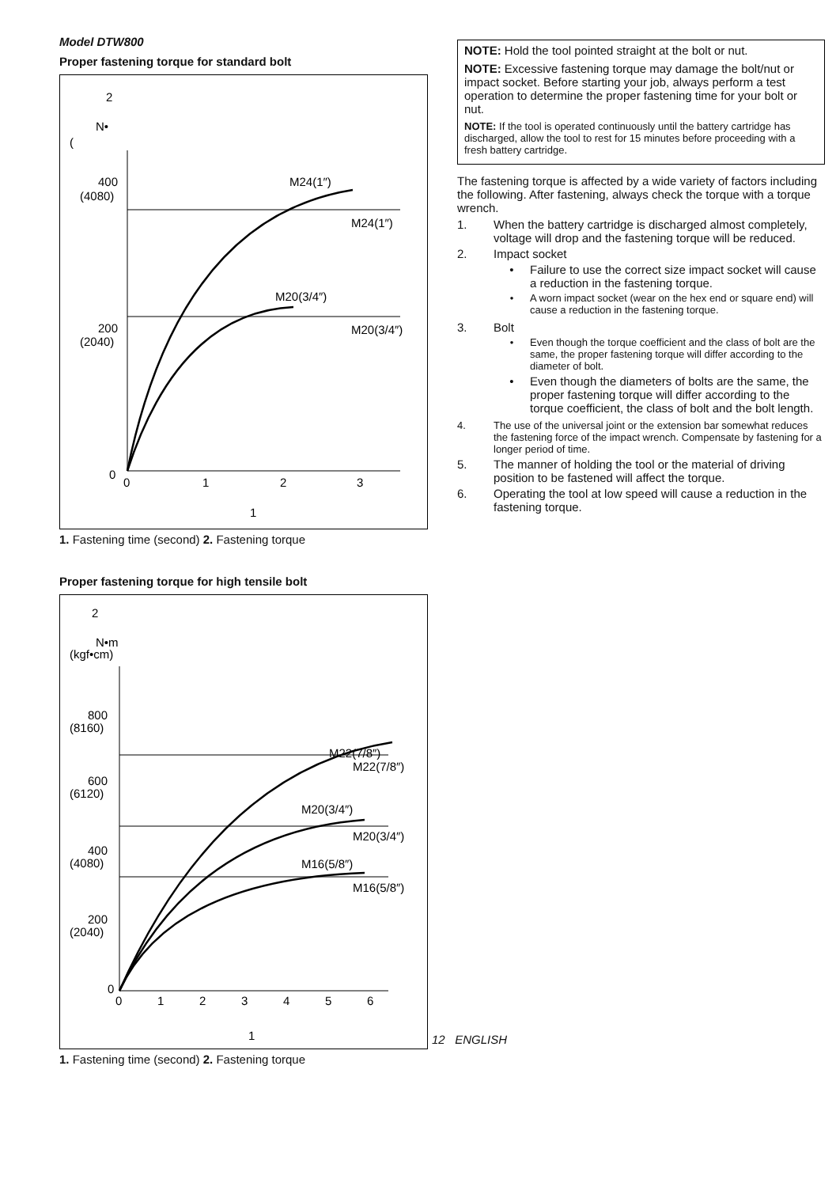Model DTW800
Proper fastening torque for standard bolt
2
N•
(
400
(4080)
200
(2040)
0
0
1
2
3
1
M24(1″)
M24(1″)
M20(3/4″)
M20(3/4″)
1. Fastening time (second) 2. Fastening torque
Proper fastening torque for high tensile bolt
2
N•m
(kgf•cm)
800
(8160)
600
(6120)
400
(4080)
200
(2040)
0
0
1
2
3
4
5
6
1
M22(7/8″)
M22(7/8″)
M20(3/4″)
M20(3/4″)
M16(5/8″)
M16(5/8″)
1. Fastening time (second) 2. Fastening torque
NOTE: Hold the tool pointed straight at the bolt or nut.
NOTE: Excessive fastening torque may damage the bolt/nut or impact socket. Before starting your job, always perform a test operation to determine the proper fastening time for your bolt or nut.
NOTE: If the tool is operated continuously until the battery cartridge has discharged, allow the tool to rest for 15 minutes before proceeding with a fresh battery cartridge.
The fastening torque is affected by a wide variety of factors including the following. After fastening, always check the torque with a torque wrench.
1. When the battery cartridge is discharged almost completely, voltage will drop and the fastening torque will be reduced.
2. Impact socket
• Failure to use the correct size impact socket will cause a reduction in the fastening torque.
• A worn impact socket (wear on the hex end or square end) will cause a reduction in the fastening torque.
3. Bolt
• Even though the torque coefficient and the class of bolt are the same, the proper fastening torque will differ according to the diameter of bolt.
• Even though the diameters of bolts are the same, the proper fastening torque will differ according to the torque coefficient, the class of bolt and the bolt length.
4. The use of the universal joint or the extension bar somewhat reduces the fastening force of the impact wrench. Compensate by fastening for a longer period of time.
5. The manner of holding the tool or the material of driving position to be fastened will affect the torque.
6. Operating the tool at low speed will cause a reduction in the fastening torque.
12 ENGLISH